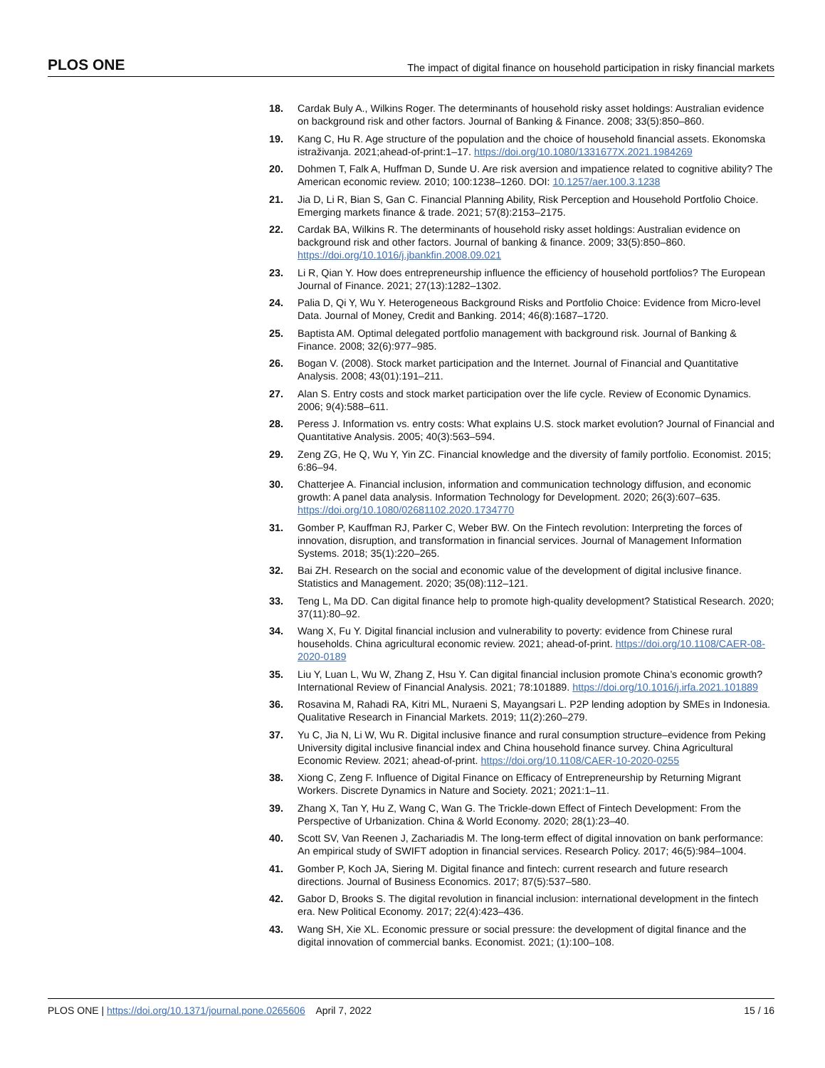PLOS ONE The impact of digital finance on household participation in risky financial markets
18. Cardak Buly A., Wilkins Roger. The determinants of household risky asset holdings: Australian evidence on background risk and other factors. Journal of Banking & Finance. 2008; 33(5):850–860.
19. Kang C, Hu R. Age structure of the population and the choice of household financial assets. Ekonomska istraživanja. 2021;ahead-of-print:1–17. https://doi.org/10.1080/1331677X.2021.1984269
20. Dohmen T, Falk A, Huffman D, Sunde U. Are risk aversion and impatience related to cognitive ability? The American economic review. 2010; 100:1238–1260. DOI: 10.1257/aer.100.3.1238
21. Jia D, Li R, Bian S, Gan C. Financial Planning Ability, Risk Perception and Household Portfolio Choice. Emerging markets finance & trade. 2021; 57(8):2153–2175.
22. Cardak BA, Wilkins R. The determinants of household risky asset holdings: Australian evidence on background risk and other factors. Journal of banking & finance. 2009; 33(5):850–860. https://doi.org/10.1016/j.jbankfin.2008.09.021
23. Li R, Qian Y. How does entrepreneurship influence the efficiency of household portfolios? The European Journal of Finance. 2021; 27(13):1282–1302.
24. Palia D, Qi Y, Wu Y. Heterogeneous Background Risks and Portfolio Choice: Evidence from Micro-level Data. Journal of Money, Credit and Banking. 2014; 46(8):1687–1720.
25. Baptista AM. Optimal delegated portfolio management with background risk. Journal of Banking & Finance. 2008; 32(6):977–985.
26. Bogan V. (2008). Stock market participation and the Internet. Journal of Financial and Quantitative Analysis. 2008; 43(01):191–211.
27. Alan S. Entry costs and stock market participation over the life cycle. Review of Economic Dynamics. 2006; 9(4):588–611.
28. Peress J. Information vs. entry costs: What explains U.S. stock market evolution? Journal of Financial and Quantitative Analysis. 2005; 40(3):563–594.
29. Zeng ZG, He Q, Wu Y, Yin ZC. Financial knowledge and the diversity of family portfolio. Economist. 2015; 6:86–94.
30. Chatterjee A. Financial inclusion, information and communication technology diffusion, and economic growth: A panel data analysis. Information Technology for Development. 2020; 26(3):607–635. https://doi.org/10.1080/02681102.2020.1734770
31. Gomber P, Kauffman RJ, Parker C, Weber BW. On the Fintech revolution: Interpreting the forces of innovation, disruption, and transformation in financial services. Journal of Management Information Systems. 2018; 35(1):220–265.
32. Bai ZH. Research on the social and economic value of the development of digital inclusive finance. Statistics and Management. 2020; 35(08):112–121.
33. Teng L, Ma DD. Can digital finance help to promote high-quality development? Statistical Research. 2020; 37(11):80–92.
34. Wang X, Fu Y. Digital financial inclusion and vulnerability to poverty: evidence from Chinese rural households. China agricultural economic review. 2021; ahead-of-print. https://doi.org/10.1108/CAER-08-2020-0189
35. Liu Y, Luan L, Wu W, Zhang Z, Hsu Y. Can digital financial inclusion promote China’s economic growth? International Review of Financial Analysis. 2021; 78:101889. https://doi.org/10.1016/j.irfa.2021.101889
36. Rosavina M, Rahadi RA, Kitri ML, Nuraeni S, Mayangsari L. P2P lending adoption by SMEs in Indonesia. Qualitative Research in Financial Markets. 2019; 11(2):260–279.
37. Yu C, Jia N, Li W, Wu R. Digital inclusive finance and rural consumption structure–evidence from Peking University digital inclusive financial index and China household finance survey. China Agricultural Economic Review. 2021; ahead-of-print. https://doi.org/10.1108/CAER-10-2020-0255
38. Xiong C, Zeng F. Influence of Digital Finance on Efficacy of Entrepreneurship by Returning Migrant Workers. Discrete Dynamics in Nature and Society. 2021; 2021:1–11.
39. Zhang X, Tan Y, Hu Z, Wang C, Wan G. The Trickle-down Effect of Fintech Development: From the Perspective of Urbanization. China & World Economy. 2020; 28(1):23–40.
40. Scott SV, Van Reenen J, Zachariadis M. The long-term effect of digital innovation on bank performance: An empirical study of SWIFT adoption in financial services. Research Policy. 2017; 46(5):984–1004.
41. Gomber P, Koch JA, Siering M. Digital finance and fintech: current research and future research directions. Journal of Business Economics. 2017; 87(5):537–580.
42. Gabor D, Brooks S. The digital revolution in financial inclusion: international development in the fintech era. New Political Economy. 2017; 22(4):423–436.
43. Wang SH, Xie XL. Economic pressure or social pressure: the development of digital finance and the digital innovation of commercial banks. Economist. 2021; (1):100–108.
PLOS ONE | https://doi.org/10.1371/journal.pone.0265606 April 7, 2022 15 / 16